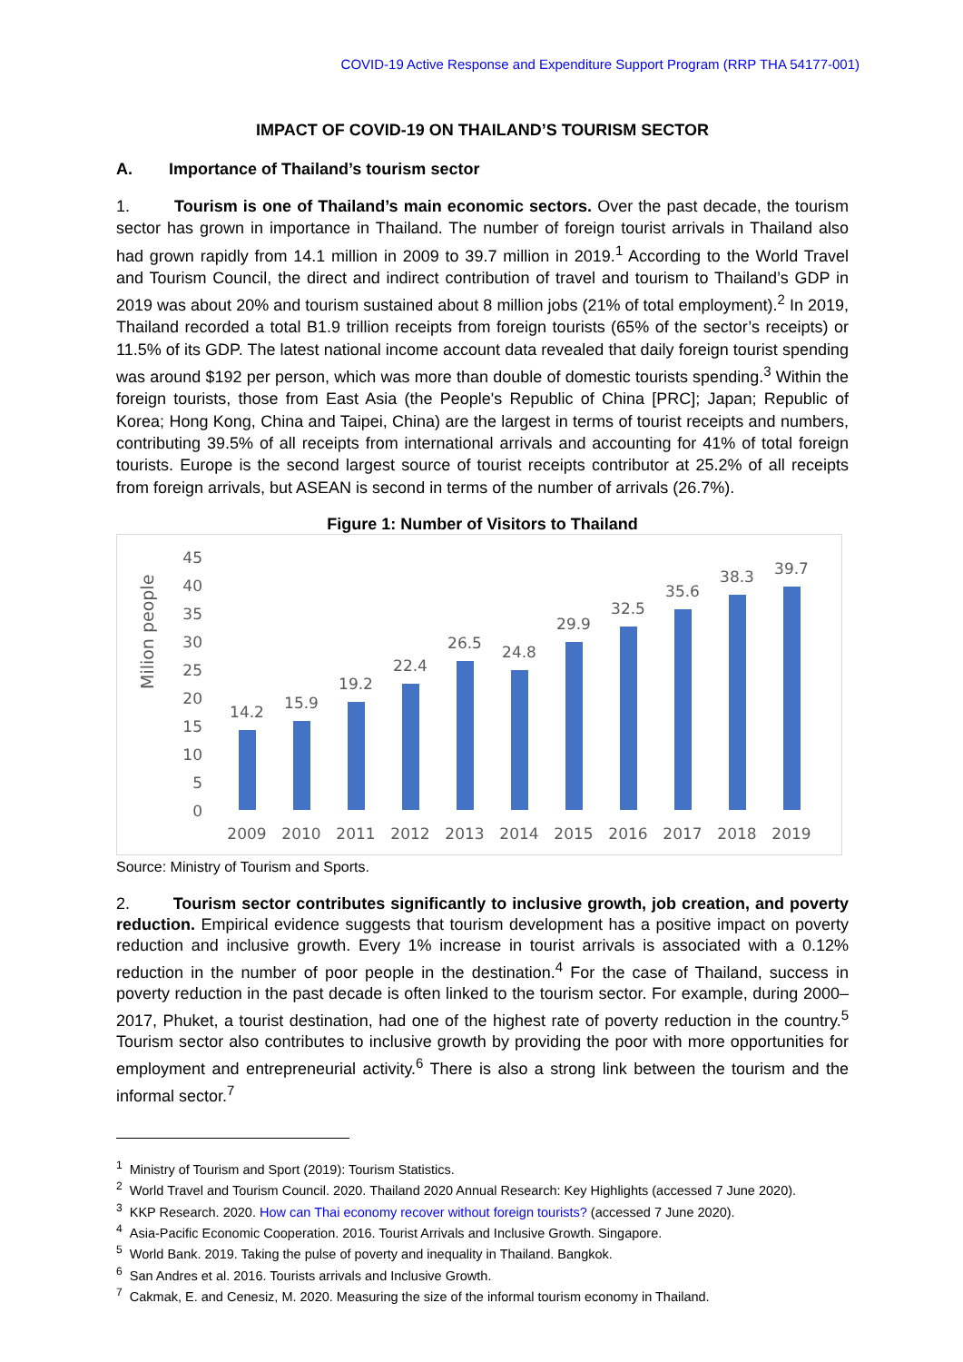COVID-19 Active Response and Expenditure Support Program (RRP THA 54177-001)
IMPACT OF COVID-19 ON THAILAND’S TOURISM SECTOR
A. Importance of Thailand’s tourism sector
1. Tourism is one of Thailand’s main economic sectors. Over the past decade, the tourism sector has grown in importance in Thailand. The number of foreign tourist arrivals in Thailand also had grown rapidly from 14.1 million in 2009 to 39.7 million in 2019.<sup>1</sup> According to the World Travel and Tourism Council, the direct and indirect contribution of travel and tourism to Thailand’s GDP in 2019 was about 20% and tourism sustained about 8 million jobs (21% of total employment).<sup>2</sup> In 2019, Thailand recorded a total B1.9 trillion receipts from foreign tourists (65% of the sector’s receipts) or 11.5% of its GDP. The latest national income account data revealed that daily foreign tourist spending was around $192 per person, which was more than double of domestic tourists spending.<sup>3</sup> Within the foreign tourists, those from East Asia (the People's Republic of China [PRC]; Japan; Republic of Korea; Hong Kong, China and Taipei, China) are the largest in terms of tourist receipts and numbers, contributing 39.5% of all receipts from international arrivals and accounting for 41% of total foreign tourists. Europe is the second largest source of tourist receipts contributor at 25.2% of all receipts from foreign arrivals, but ASEAN is second in terms of the number of arrivals (26.7%).
Figure 1: Number of Visitors to Thailand
Milion people
0
5
10
15
20
25
30
35
40
45
14.2
15.9
19.2
22.4
26.5
24.8
29.9
32.5
35.6
38.3
39.7
2009
2010
2011
2012
2013
2014
2015
2016
2017
2018
2019
Source: Ministry of Tourism and Sports.
2. Tourism sector contributes significantly to inclusive growth, job creation, and poverty reduction. Empirical evidence suggests that tourism development has a positive impact on poverty reduction and inclusive growth. Every 1% increase in tourist arrivals is associated with a 0.12% reduction in the number of poor people in the destination.<sup>4</sup> For the case of Thailand, success in poverty reduction in the past decade is often linked to the tourism sector. For example, during 2000–2017, Phuket, a tourist destination, had one of the highest rate of poverty reduction in the country.<sup>5</sup> Tourism sector also contributes to inclusive growth by providing the poor with more opportunities for employment and entrepreneurial activity.<sup>6</sup> There is also a strong link between the tourism and the informal sector.<sup>7</sup>
<sup>1</sup> Ministry of Tourism and Sport (2019): Tourism Statistics.
<sup>2</sup> World Travel and Tourism Council. 2020. Thailand 2020 Annual Research: Key Highlights (accessed 7 June 2020).
<sup>3</sup> KKP Research. 2020. How can Thai economy recover without foreign tourists? (accessed 7 June 2020).
<sup>4</sup> Asia-Pacific Economic Cooperation. 2016. Tourist Arrivals and Inclusive Growth. Singapore.
<sup>5</sup> World Bank. 2019. Taking the pulse of poverty and inequality in Thailand. Bangkok.
<sup>6</sup> San Andres et al. 2016. Tourists arrivals and Inclusive Growth.
<sup>7</sup> Cakmak, E. and Cenesiz, M. 2020. Measuring the size of the informal tourism economy in Thailand.